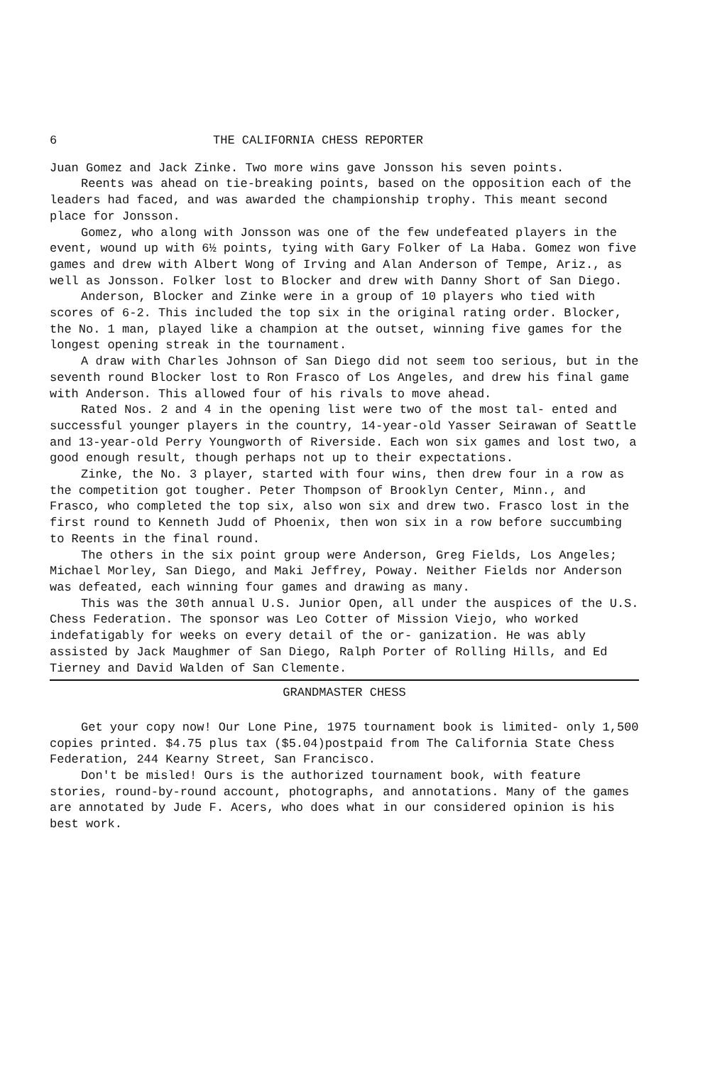6 THE CALIFORNIA CHESS REPORTER
Juan Gomez and Jack Zinke. Two more wins gave Jonsson his seven points.
Reents was ahead on tie-breaking points, based on the opposition each of the leaders had faced, and was awarded the championship trophy. This meant second place for Jonsson.
Gomez, who along with Jonsson was one of the few undefeated players in the event, wound up with 6½ points, tying with Gary Folker of La Haba. Gomez won five games and drew with Albert Wong of Irving and Alan Anderson of Tempe, Ariz., as well as Jonsson. Folker lost to Blocker and drew with Danny Short of San Diego.
Anderson, Blocker and Zinke were in a group of 10 players who tied with scores of 6-2. This included the top six in the original rating order. Blocker, the No. 1 man, played like a champion at the outset, winning five games for the longest opening streak in the tournament.
A draw with Charles Johnson of San Diego did not seem too serious, but in the seventh round Blocker lost to Ron Frasco of Los Angeles, and drew his final game with Anderson. This allowed four of his rivals to move ahead.
Rated Nos. 2 and 4 in the opening list were two of the most tal- ented and successful younger players in the country, 14-year-old Yasser Seirawan of Seattle and 13-year-old Perry Youngworth of Riverside. Each won six games and lost two, a good enough result, though perhaps not up to their expectations.
Zinke, the No. 3 player, started with four wins, then drew four in a row as the competition got tougher. Peter Thompson of Brooklyn Center, Minn., and Frasco, who completed the top six, also won six and drew two. Frasco lost in the first round to Kenneth Judd of Phoenix, then won six in a row before succumbing to Reents in the final round.
The others in the six point group were Anderson, Greg Fields, Los Angeles; Michael Morley, San Diego, and Maki Jeffrey, Poway. Neither Fields nor Anderson was defeated, each winning four games and drawing as many.
This was the 30th annual U.S. Junior Open, all under the auspices of the U.S. Chess Federation. The sponsor was Leo Cotter of Mission Viejo, who worked indefatigably for weeks on every detail of the or- ganization. He was ably assisted by Jack Maughmer of San Diego, Ralph Porter of Rolling Hills, and Ed Tierney and David Walden of San Clemente.
GRANDMASTER CHESS
Get your copy now! Our Lone Pine, 1975 tournament book is limited- only 1,500 copies printed. $4.75 plus tax ($5.04)postpaid from The California State Chess Federation, 244 Kearny Street, San Francisco.
Don't be misled! Ours is the authorized tournament book, with feature stories, round-by-round account, photographs, and annotations. Many of the games are annotated by Jude F. Acers, who does what in our considered opinion is his best work.